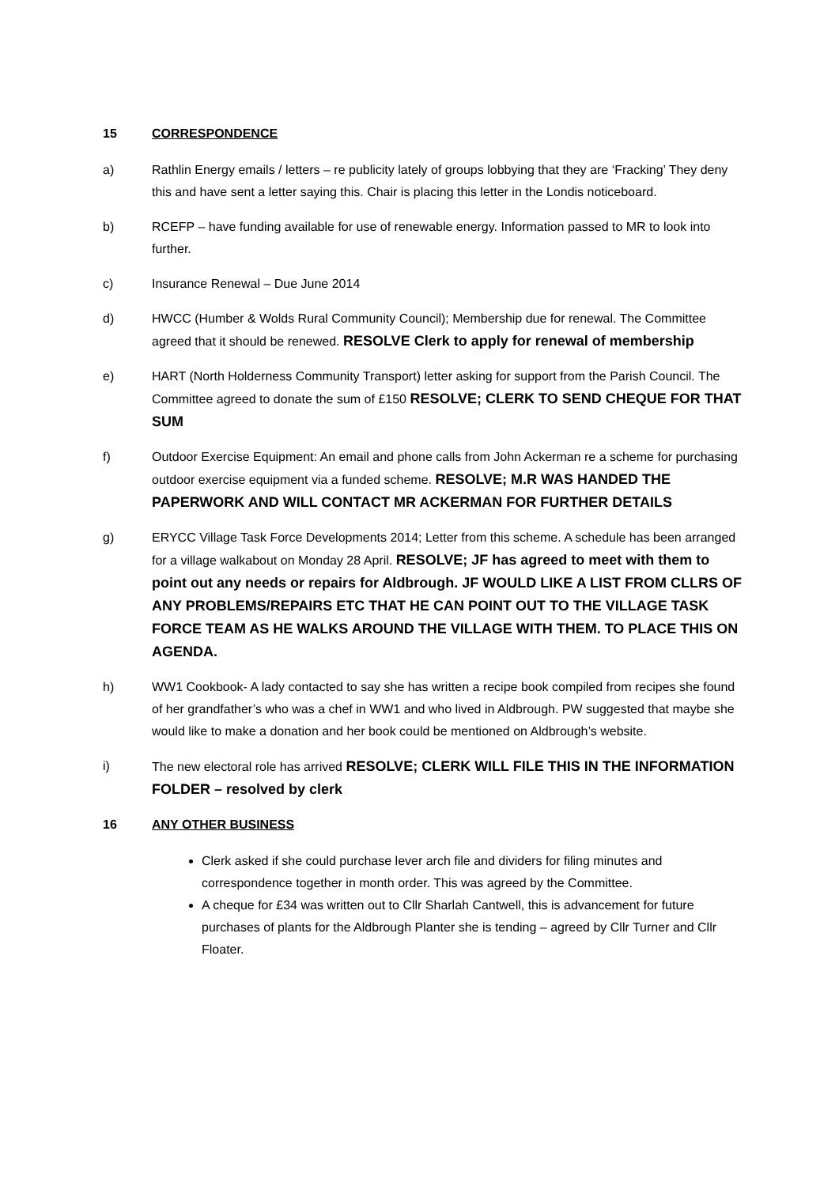15 CORRESPONDENCE
a) Rathlin Energy emails / letters – re publicity lately of groups lobbying that they are ‘Fracking’ They deny this and have sent a letter saying this. Chair is placing this letter in the Londis noticeboard.
b) RCEFP – have funding available for use of renewable energy. Information passed to MR to look into further.
c) Insurance Renewal – Due June 2014
d) HWCC (Humber & Wolds Rural Community Council); Membership due for renewal. The Committee agreed that it should be renewed. RESOLVE Clerk to apply for renewal of membership
e) HART (North Holderness Community Transport) letter asking for support from the Parish Council. The Committee agreed to donate the sum of £150 RESOLVE; CLERK TO SEND CHEQUE FOR THAT SUM
f) Outdoor Exercise Equipment: An email and phone calls from John Ackerman re a scheme for purchasing outdoor exercise equipment via a funded scheme. RESOLVE; M.R WAS HANDED THE PAPERWORK AND WILL CONTACT MR ACKERMAN FOR FURTHER DETAILS
g) ERYCC Village Task Force Developments 2014; Letter from this scheme. A schedule has been arranged for a village walkabout on Monday 28 April. RESOLVE; JF has agreed to meet with them to point out any needs or repairs for Aldbrough. JF WOULD LIKE A LIST FROM CLLRS OF ANY PROBLEMS/REPAIRS ETC THAT HE CAN POINT OUT TO THE VILLAGE TASK FORCE TEAM AS HE WALKS AROUND THE VILLAGE WITH THEM. TO PLACE THIS ON AGENDA.
h) WW1 Cookbook- A lady contacted to say she has written a recipe book compiled from recipes she found of her grandfather’s who was a chef in WW1 and who lived in Aldbrough. PW suggested that maybe she would like to make a donation and her book could be mentioned on Aldbrough’s website.
i) The new electoral role has arrived RESOLVE; CLERK WILL FILE THIS IN THE INFORMATION FOLDER – resolved by clerk
16 ANY OTHER BUSINESS
Clerk asked if she could purchase lever arch file and dividers for filing minutes and correspondence together in month order. This was agreed by the Committee.
A cheque for £34 was written out to Cllr Sharlah Cantwell, this is advancement for future purchases of plants for the Aldbrough Planter she is tending – agreed by Cllr Turner and Cllr Floater.